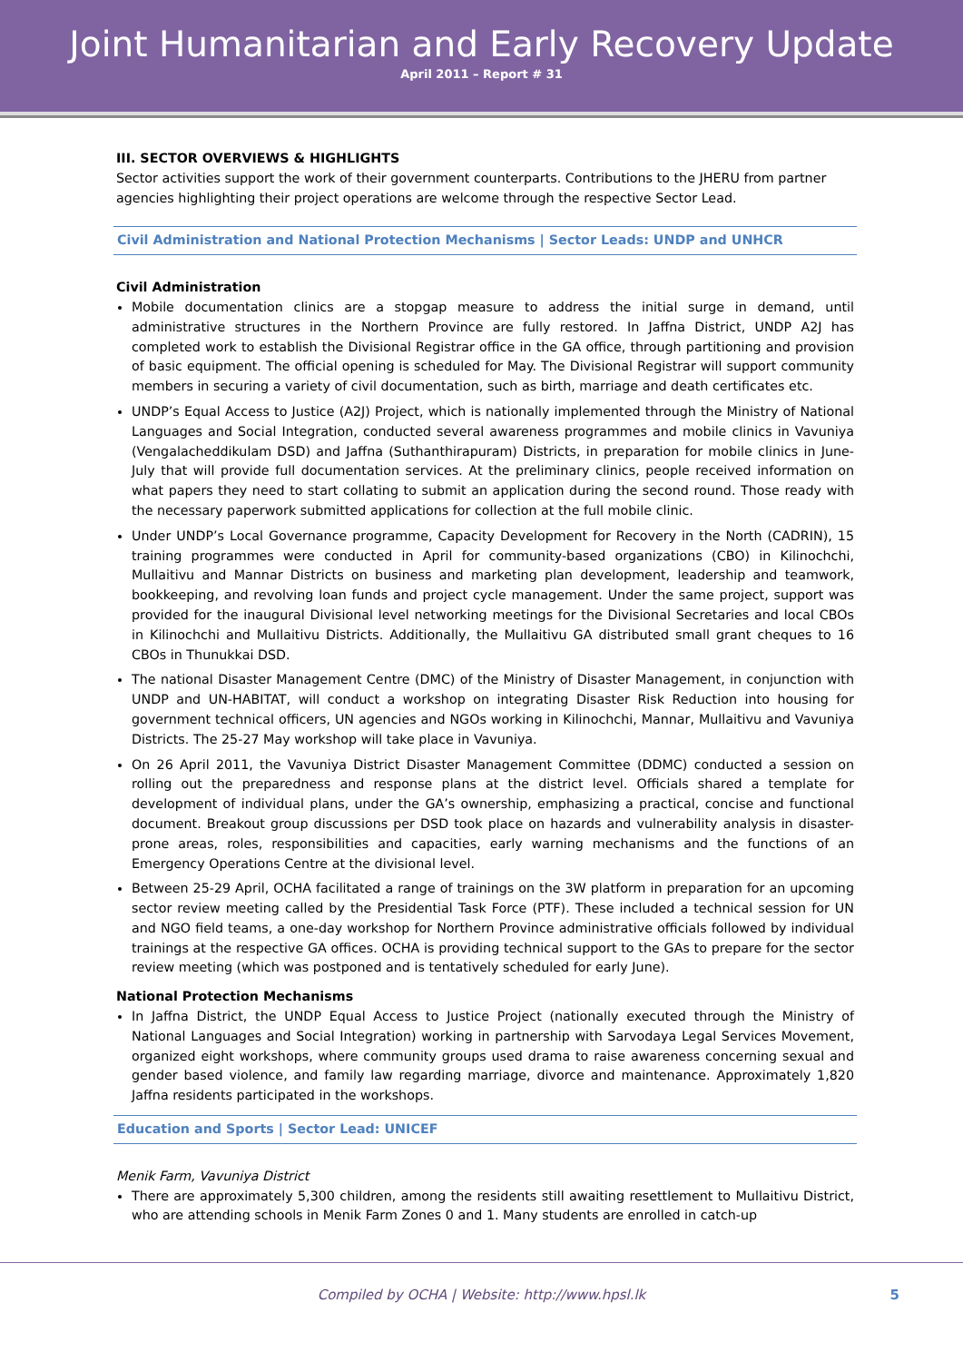Joint Humanitarian and Early Recovery Update
April 2011 – Report # 31
III. SECTOR OVERVIEWS & HIGHLIGHTS
Sector activities support the work of their government counterparts. Contributions to the JHERU from partner agencies highlighting their project operations are welcome through the respective Sector Lead.
Civil Administration and National Protection Mechanisms | Sector Leads: UNDP and UNHCR
Civil Administration
Mobile documentation clinics are a stopgap measure to address the initial surge in demand, until administrative structures in the Northern Province are fully restored. In Jaffna District, UNDP A2J has completed work to establish the Divisional Registrar office in the GA office, through partitioning and provision of basic equipment. The official opening is scheduled for May. The Divisional Registrar will support community members in securing a variety of civil documentation, such as birth, marriage and death certificates etc.
UNDP’s Equal Access to Justice (A2J) Project, which is nationally implemented through the Ministry of National Languages and Social Integration, conducted several awareness programmes and mobile clinics in Vavuniya (Vengalacheddikulam DSD) and Jaffna (Suthanthirapuram) Districts, in preparation for mobile clinics in June-July that will provide full documentation services. At the preliminary clinics, people received information on what papers they need to start collating to submit an application during the second round. Those ready with the necessary paperwork submitted applications for collection at the full mobile clinic.
Under UNDP’s Local Governance programme, Capacity Development for Recovery in the North (CADRIN), 15 training programmes were conducted in April for community-based organizations (CBO) in Kilinochchi, Mullaitivu and Mannar Districts on business and marketing plan development, leadership and teamwork, bookkeeping, and revolving loan funds and project cycle management. Under the same project, support was provided for the inaugural Divisional level networking meetings for the Divisional Secretaries and local CBOs in Kilinochchi and Mullaitivu Districts. Additionally, the Mullaitivu GA distributed small grant cheques to 16 CBOs in Thunukkai DSD.
The national Disaster Management Centre (DMC) of the Ministry of Disaster Management, in conjunction with UNDP and UN-HABITAT, will conduct a workshop on integrating Disaster Risk Reduction into housing for government technical officers, UN agencies and NGOs working in Kilinochchi, Mannar, Mullaitivu and Vavuniya Districts. The 25-27 May workshop will take place in Vavuniya.
On 26 April 2011, the Vavuniya District Disaster Management Committee (DDMC) conducted a session on rolling out the preparedness and response plans at the district level. Officials shared a template for development of individual plans, under the GA’s ownership, emphasizing a practical, concise and functional document. Breakout group discussions per DSD took place on hazards and vulnerability analysis in disaster-prone areas, roles, responsibilities and capacities, early warning mechanisms and the functions of an Emergency Operations Centre at the divisional level.
Between 25-29 April, OCHA facilitated a range of trainings on the 3W platform in preparation for an upcoming sector review meeting called by the Presidential Task Force (PTF). These included a technical session for UN and NGO field teams, a one-day workshop for Northern Province administrative officials followed by individual trainings at the respective GA offices. OCHA is providing technical support to the GAs to prepare for the sector review meeting (which was postponed and is tentatively scheduled for early June).
National Protection Mechanisms
In Jaffna District, the UNDP Equal Access to Justice Project (nationally executed through the Ministry of National Languages and Social Integration) working in partnership with Sarvodaya Legal Services Movement, organized eight workshops, where community groups used drama to raise awareness concerning sexual and gender based violence, and family law regarding marriage, divorce and maintenance. Approximately 1,820 Jaffna residents participated in the workshops.
Education and Sports | Sector Lead: UNICEF
Menik Farm, Vavuniya District
There are approximately 5,300 children, among the residents still awaiting resettlement to Mullaitivu District, who are attending schools in Menik Farm Zones 0 and 1. Many students are enrolled in catch-up
Compiled by OCHA | Website: http://www.hpsl.lk 5